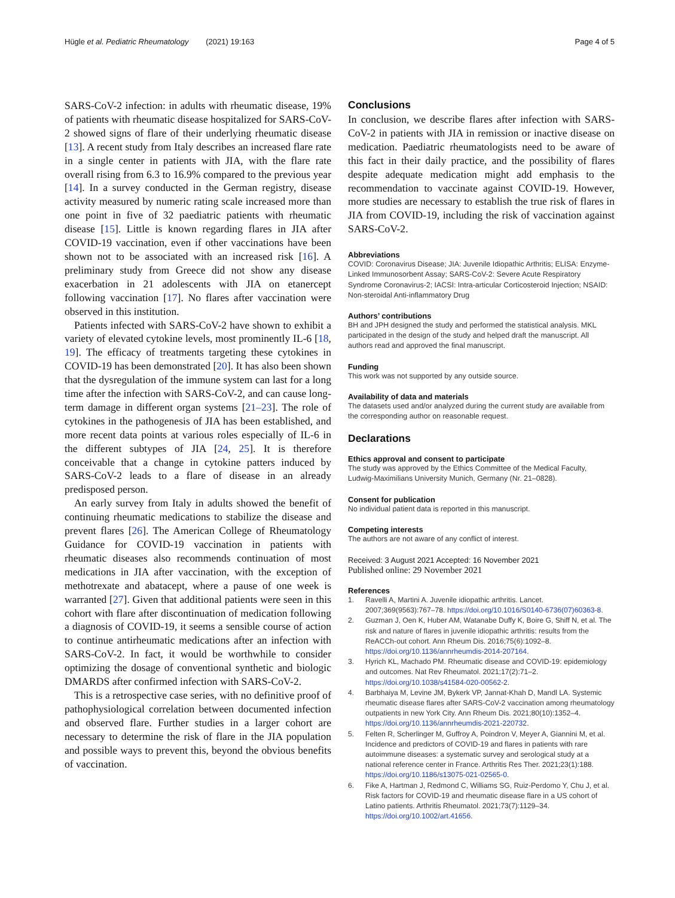Hügle et al. Pediatric Rheumatology (2021) 19:163 Page 4 of 5
SARS-CoV-2 infection: in adults with rheumatic disease, 19% of patients with rheumatic disease hospitalized for SARS-CoV-2 showed signs of flare of their underlying rheumatic disease [13]. A recent study from Italy describes an increased flare rate in a single center in patients with JIA, with the flare rate overall rising from 6.3 to 16.9% compared to the previous year [14]. In a survey conducted in the German registry, disease activity measured by numeric rating scale increased more than one point in five of 32 paediatric patients with rheumatic disease [15]. Little is known regarding flares in JIA after COVID-19 vaccination, even if other vaccinations have been shown not to be associated with an increased risk [16]. A preliminary study from Greece did not show any disease exacerbation in 21 adolescents with JIA on etanercept following vaccination [17]. No flares after vaccination were observed in this institution.
Patients infected with SARS-CoV-2 have shown to exhibit a variety of elevated cytokine levels, most prominently IL-6 [18, 19]. The efficacy of treatments targeting these cytokines in COVID-19 has been demonstrated [20]. It has also been shown that the dysregulation of the immune system can last for a long time after the infection with SARS-CoV-2, and can cause long-term damage in different organ systems [21–23]. The role of cytokines in the pathogenesis of JIA has been established, and more recent data points at various roles especially of IL-6 in the different subtypes of JIA [24, 25]. It is therefore conceivable that a change in cytokine patters induced by SARS-CoV-2 leads to a flare of disease in an already predisposed person.
An early survey from Italy in adults showed the benefit of continuing rheumatic medications to stabilize the disease and prevent flares [26]. The American College of Rheumatology Guidance for COVID-19 vaccination in patients with rheumatic diseases also recommends continuation of most medications in JIA after vaccination, with the exception of methotrexate and abatacept, where a pause of one week is warranted [27]. Given that additional patients were seen in this cohort with flare after discontinuation of medication following a diagnosis of COVID-19, it seems a sensible course of action to continue antirheumatic medications after an infection with SARS-CoV-2. In fact, it would be worthwhile to consider optimizing the dosage of conventional synthetic and biologic DMARDS after confirmed infection with SARS-CoV-2.
This is a retrospective case series, with no definitive proof of pathophysiological correlation between documented infection and observed flare. Further studies in a larger cohort are necessary to determine the risk of flare in the JIA population and possible ways to prevent this, beyond the obvious benefits of vaccination.
Conclusions
In conclusion, we describe flares after infection with SARS-CoV-2 in patients with JIA in remission or inactive disease on medication. Paediatric rheumatologists need to be aware of this fact in their daily practice, and the possibility of flares despite adequate medication might add emphasis to the recommendation to vaccinate against COVID-19. However, more studies are necessary to establish the true risk of flares in JIA from COVID-19, including the risk of vaccination against SARS-CoV-2.
Abbreviations
COVID: Coronavirus Disease; JIA: Juvenile Idiopathic Arthritis; ELISA: Enzyme-Linked Immunosorbent Assay; SARS-CoV-2: Severe Acute Respiratory Syndrome Coronavirus-2; IACSI: Intra-articular Corticosteroid Injection; NSAID: Non-steroidal Anti-inflammatory Drug
Authors’ contributions
BH and JPH designed the study and performed the statistical analysis. MKL participated in the design of the study and helped draft the manuscript. All authors read and approved the final manuscript.
Funding
This work was not supported by any outside source.
Availability of data and materials
The datasets used and/or analyzed during the current study are available from the corresponding author on reasonable request.
Declarations
Ethics approval and consent to participate
The study was approved by the Ethics Committee of the Medical Faculty, Ludwig-Maximilians University Munich, Germany (Nr. 21–0828).
Consent for publication
No individual patient data is reported in this manuscript.
Competing interests
The authors are not aware of any conflict of interest.
Received: 3 August 2021 Accepted: 16 November 2021
Published online: 29 November 2021
References
1. Ravelli A, Martini A. Juvenile idiopathic arthritis. Lancet. 2007;369(9563):767–78. https://doi.org/10.1016/S0140-6736(07)60363-8.
2. Guzman J, Oen K, Huber AM, Watanabe Duffy K, Boire G, Shiff N, et al. The risk and nature of flares in juvenile idiopathic arthritis: results from the ReACCh-out cohort. Ann Rheum Dis. 2016;75(6):1092–8. https://doi.org/10.1136/annrheumdis-2014-207164.
3. Hyrich KL, Machado PM. Rheumatic disease and COVID-19: epidemiology and outcomes. Nat Rev Rheumatol. 2021;17(2):71–2. https://doi.org/10.1038/s41584-020-00562-2.
4. Barbhaiya M, Levine JM, Bykerk VP, Jannat-Khah D, Mandl LA. Systemic rheumatic disease flares after SARS-CoV-2 vaccination among rheumatology outpatients in new York City. Ann Rheum Dis. 2021;80(10):1352–4. https://doi.org/10.1136/annrheumdis-2021-220732.
5. Felten R, Scherlinger M, Guffroy A, Poindron V, Meyer A, Giannini M, et al. Incidence and predictors of COVID-19 and flares in patients with rare autoimmune diseases: a systematic survey and serological study at a national reference center in France. Arthritis Res Ther. 2021;23(1):188. https://doi.org/10.1186/s13075-021-02565-0.
6. Fike A, Hartman J, Redmond C, Williams SG, Ruiz-Perdomo Y, Chu J, et al. Risk factors for COVID-19 and rheumatic disease flare in a US cohort of Latino patients. Arthritis Rheumatol. 2021;73(7):1129–34. https://doi.org/10.1002/art.41656.